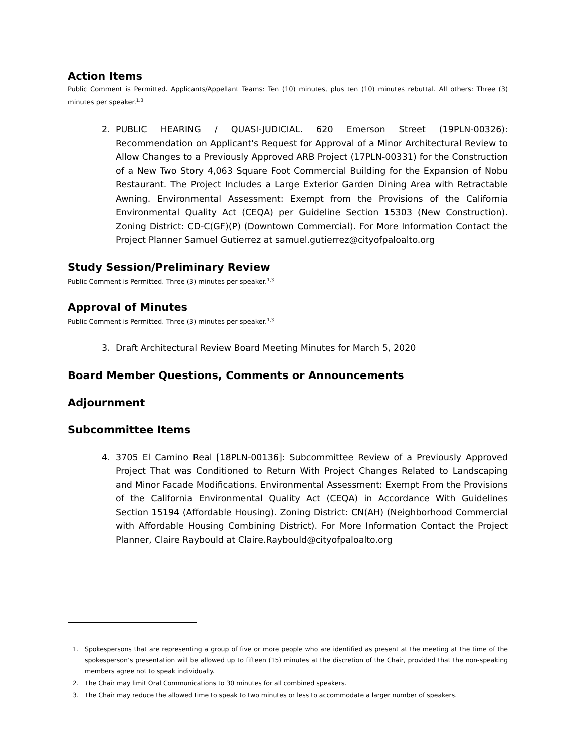Action Items
Public Comment is Permitted. Applicants/Appellant Teams: Ten (10) minutes, plus ten (10) minutes rebuttal. All others: Three (3) minutes per speaker.<sup>1,3</sup>
2. PUBLIC HEARING / QUASI-JUDICIAL. 620 Emerson Street (19PLN-00326): Recommendation on Applicant's Request for Approval of a Minor Architectural Review to Allow Changes to a Previously Approved ARB Project (17PLN-00331) for the Construction of a New Two Story 4,063 Square Foot Commercial Building for the Expansion of Nobu Restaurant. The Project Includes a Large Exterior Garden Dining Area with Retractable Awning. Environmental Assessment: Exempt from the Provisions of the California Environmental Quality Act (CEQA) per Guideline Section 15303 (New Construction). Zoning District: CD-C(GF)(P) (Downtown Commercial). For More Information Contact the Project Planner Samuel Gutierrez at samuel.gutierrez@cityofpaloalto.org
Study Session/Preliminary Review
Public Comment is Permitted. Three (3) minutes per speaker.<sup>1,3</sup>
Approval of Minutes
Public Comment is Permitted. Three (3) minutes per speaker.<sup>1,3</sup>
3. Draft Architectural Review Board Meeting Minutes for March 5, 2020
Board Member Questions, Comments or Announcements
Adjournment
Subcommittee Items
4. 3705 El Camino Real [18PLN-00136]: Subcommittee Review of a Previously Approved Project That was Conditioned to Return With Project Changes Related to Landscaping and Minor Facade Modifications. Environmental Assessment: Exempt From the Provisions of the California Environmental Quality Act (CEQA) in Accordance With Guidelines Section 15194 (Affordable Housing). Zoning District: CN(AH) (Neighborhood Commercial with Affordable Housing Combining District). For More Information Contact the Project Planner, Claire Raybould at Claire.Raybould@cityofpaloalto.org
1. Spokespersons that are representing a group of five or more people who are identified as present at the meeting at the time of the spokesperson’s presentation will be allowed up to fifteen (15) minutes at the discretion of the Chair, provided that the non-speaking members agree not to speak individually.
2. The Chair may limit Oral Communications to 30 minutes for all combined speakers.
3. The Chair may reduce the allowed time to speak to two minutes or less to accommodate a larger number of speakers.